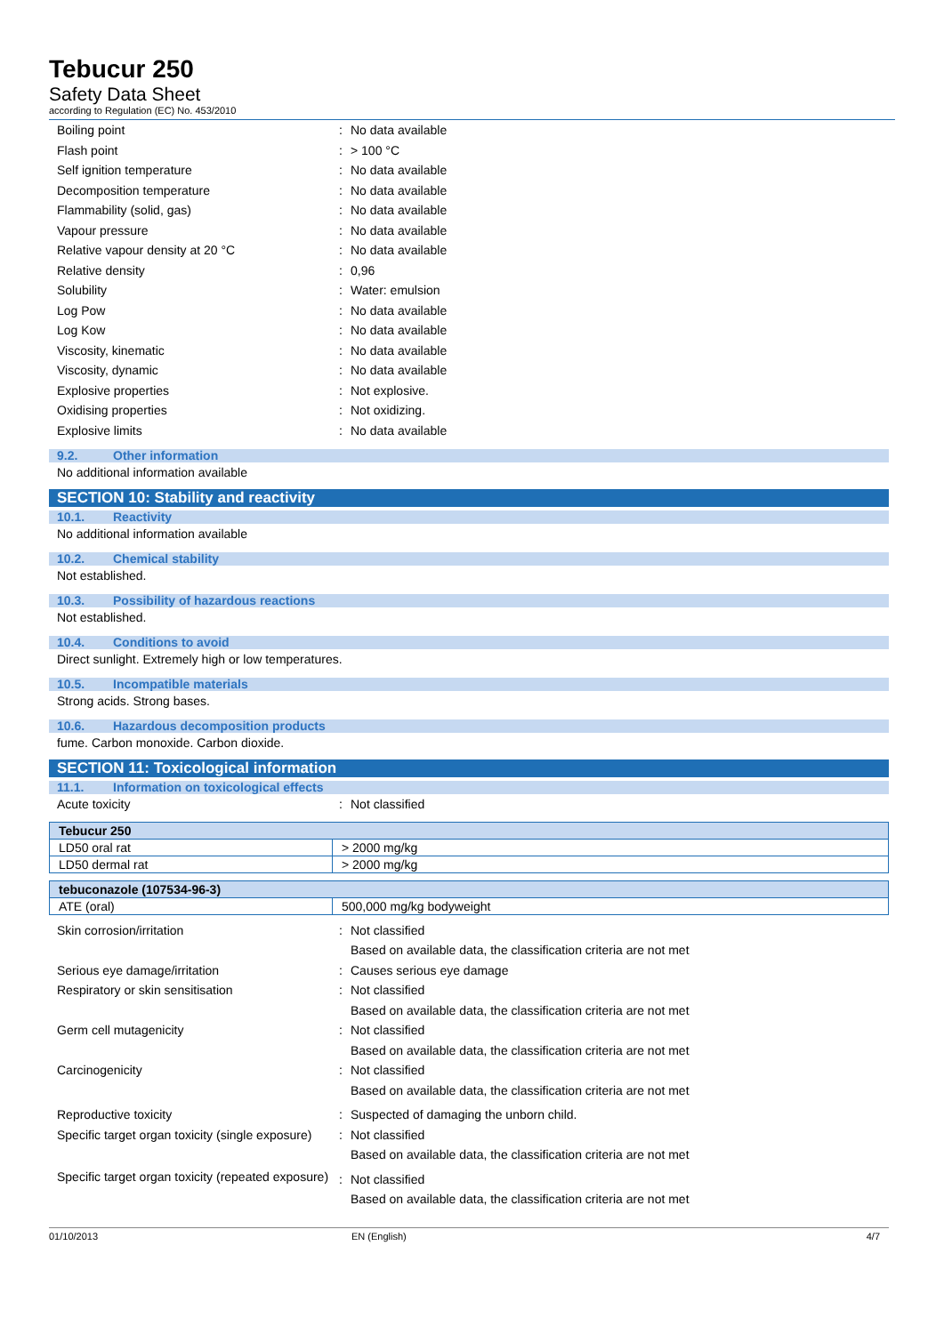Tebucur 250
Safety Data Sheet
according to Regulation (EC) No. 453/2010
Boiling point : No data available
Flash point : > 100 °C
Self ignition temperature : No data available
Decomposition temperature : No data available
Flammability (solid, gas) : No data available
Vapour pressure : No data available
Relative vapour density at 20 °C : No data available
Relative density : 0,96
Solubility : Water: emulsion
Log Pow : No data available
Log Kow : No data available
Viscosity, kinematic : No data available
Viscosity, dynamic : No data available
Explosive properties : Not explosive.
Oxidising properties : Not oxidizing.
Explosive limits : No data available
9.2. Other information
No additional information available
SECTION 10: Stability and reactivity
10.1. Reactivity
No additional information available
10.2. Chemical stability
Not established.
10.3. Possibility of hazardous reactions
Not established.
10.4. Conditions to avoid
Direct sunlight. Extremely high or low temperatures.
10.5. Incompatible materials
Strong acids. Strong bases.
10.6. Hazardous decomposition products
fume. Carbon monoxide. Carbon dioxide.
SECTION 11: Toxicological information
11.1. Information on toxicological effects
Acute toxicity : Not classified
| Tebucur 250 | |
| --- | --- |
| LD50 oral rat | > 2000 mg/kg |
| LD50 dermal rat | > 2000 mg/kg |
| tebuconazole (107534-96-3) | |
| --- | --- |
| ATE (oral) | 500,000 mg/kg bodyweight |
Skin corrosion/irritation : Not classified
Based on available data, the classification criteria are not met
Serious eye damage/irritation : Causes serious eye damage
Respiratory or skin sensitisation : Not classified
Based on available data, the classification criteria are not met
Germ cell mutagenicity : Not classified
Based on available data, the classification criteria are not met
Carcinogenicity : Not classified
Based on available data, the classification criteria are not met
Reproductive toxicity : Suspected of damaging the unborn child.
Specific target organ toxicity (single exposure)
: Not classified
Based on available data, the classification criteria are not met
Specific target organ toxicity (repeated exposure)
: Not classified
Based on available data, the classification criteria are not met
01/10/2013 EN (English) 4/7